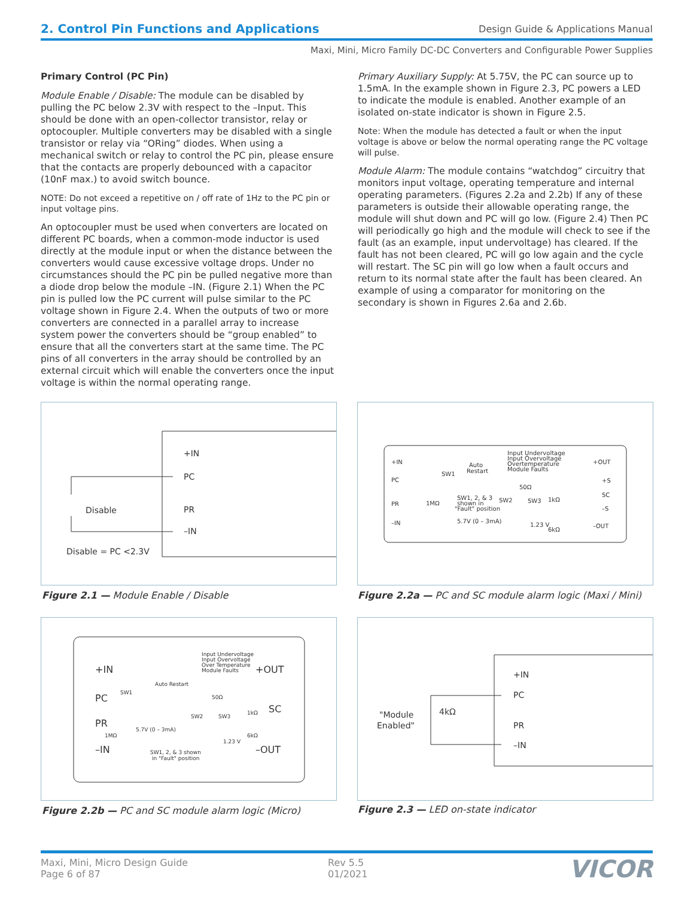2. Control Pin Functions and Applications
Design Guide & Applications Manual
Maxi, Mini, Micro Family DC-DC Converters and Configurable Power Supplies
Primary Control (PC Pin)
Module Enable / Disable: The module can be disabled by pulling the PC below 2.3V with respect to the –Input. This should be done with an open-collector transistor, relay or optocoupler. Multiple converters may be disabled with a single transistor or relay via “ORing” diodes. When using a mechanical switch or relay to control the PC pin, please ensure that the contacts are properly debounced with a capacitor (10nF max.) to avoid switch bounce.
NOTE: Do not exceed a repetitive on / off rate of 1Hz to the PC pin or input voltage pins.
An optocoupler must be used when converters are located on different PC boards, when a common-mode inductor is used directly at the module input or when the distance between the converters would cause excessive voltage drops. Under no circumstances should the PC pin be pulled negative more than a diode drop below the module –IN. (Figure 2.1) When the PC pin is pulled low the PC current will pulse similar to the PC voltage shown in Figure 2.4. When the outputs of two or more converters are connected in a parallel array to increase system power the converters should be “group enabled” to ensure that all the converters start at the same time. The PC pins of all converters in the array should be controlled by an external circuit which will enable the converters once the input voltage is within the normal operating range.
Primary Auxiliary Supply: At 5.75V, the PC can source up to 1.5mA. In the example shown in Figure 2.3, PC powers a LED to indicate the module is enabled. Another example of an isolated on-state indicator is shown in Figure 2.5.
Note: When the module has detected a fault or when the input voltage is above or below the normal operating range the PC voltage will pulse.
Module Alarm: The module contains “watchdog” circuitry that monitors input voltage, operating temperature and internal operating parameters. (Figures 2.2a and 2.2b) If any of these parameters is outside their allowable operating range, the module will shut down and PC will go low. (Figure 2.4) Then PC will periodically go high and the module will check to see if the fault (as an example, input undervoltage) has cleared. If the fault has not been cleared, PC will go low again and the cycle will restart. The SC pin will go low when a fault occurs and return to its normal state after the fault has been cleared. An example of using a comparator for monitoring on the secondary is shown in Figures 2.6a and 2.6b.
+IN
PC
PR
–IN
Disable
Disable = PC <2.3V
Figure 2.1 — Module Enable / Disable
+IN
PC
PR
–IN
+OUT
+S
SC
–S
–OUT
Input Undervoltage
Input Overvoltage
Overtemperature
Module Faults
Auto
Restart
SW1
SW2
SW3
SW1, 2, & 3
shown in
"Fault" position
5.7V (0 – 3mA)
1.23 V
6kΩ
50Ω
1kΩ
1MΩ
Figure 2.2a — PC and SC module alarm logic (Maxi / Mini)
+IN
PC
PR
–IN
+OUT
SC
–OUT
Input Undervoltage
Input Overvoltage
Over Temperature
Module Faults
Auto Restart
SW1
SW2
SW3
SW1, 2, & 3 shown
in "Fault" position
5.7V (0 – 3mA)
1MΩ
50Ω
1kΩ
6kΩ
1.23 V
Figure 2.2b — PC and SC module alarm logic (Micro)
+IN
PC
PR
–IN
4kΩ
"Module
Enabled"
Figure 2.3 — LED on-state indicator
Maxi, Mini, Micro Design Guide
Page 6 of 87
Rev 5.5
01/2021
VICOR